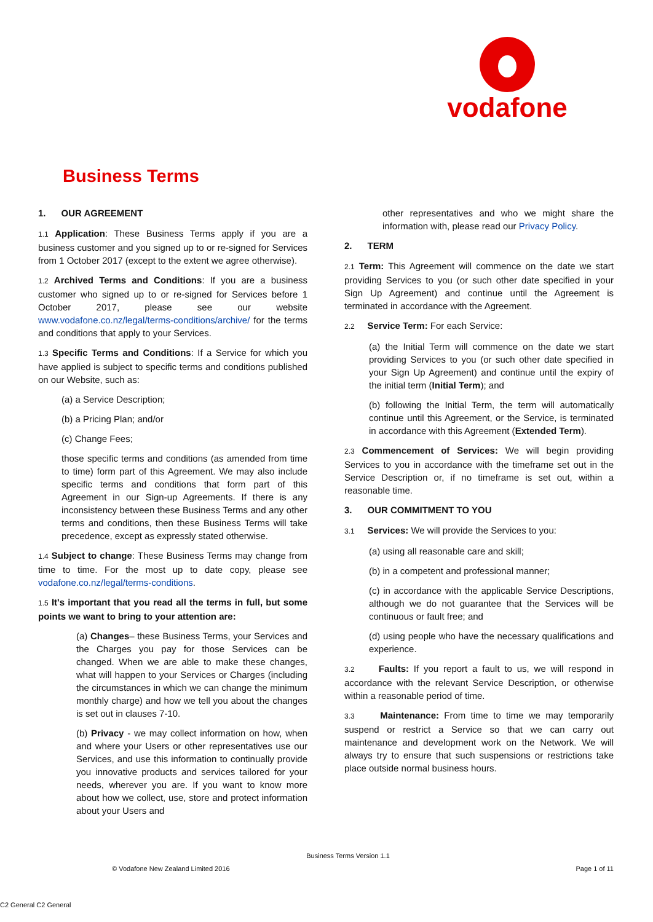vodafone
Business Terms
1. OUR AGREEMENT
1.1 Application: These Business Terms apply if you are a business customer and you signed up to or re-signed for Services from 1 October 2017 (except to the extent we agree otherwise).
1.2 Archived Terms and Conditions: If you are a business customer who signed up to or re-signed for Services before 1 October 2017, please see our website www.vodafone.co.nz/legal/terms-conditions/archive/ for the terms and conditions that apply to your Services.
1.3 Specific Terms and Conditions: If a Service for which you have applied is subject to specific terms and conditions published on our Website, such as:
(a) a Service Description;
(b) a Pricing Plan; and/or
(c) Change Fees;
those specific terms and conditions (as amended from time to time) form part of this Agreement. We may also include specific terms and conditions that form part of this Agreement in our Sign-up Agreements. If there is any inconsistency between these Business Terms and any other terms and conditions, then these Business Terms will take precedence, except as expressly stated otherwise.
1.4 Subject to change: These Business Terms may change from time to time. For the most up to date copy, please see vodafone.co.nz/legal/terms-conditions.
1.5 It's important that you read all the terms in full, but some points we want to bring to your attention are:
(a) Changes– these Business Terms, your Services and the Charges you pay for those Services can be changed. When we are able to make these changes, what will happen to your Services or Charges (including the circumstances in which we can change the minimum monthly charge) and how we tell you about the changes is set out in clauses 7-10.
(b) Privacy - we may collect information on how, when and where your Users or other representatives use our Services, and use this information to continually provide you innovative products and services tailored for your needs, wherever you are. If you want to know more about how we collect, use, store and protect information about your Users and
other representatives and who we might share the information with, please read our Privacy Policy.
2. TERM
2.1 Term: This Agreement will commence on the date we start providing Services to you (or such other date specified in your Sign Up Agreement) and continue until the Agreement is terminated in accordance with the Agreement.
2.2 Service Term: For each Service:
(a) the Initial Term will commence on the date we start providing Services to you (or such other date specified in your Sign Up Agreement) and continue until the expiry of the initial term (Initial Term); and
(b) following the Initial Term, the term will automatically continue until this Agreement, or the Service, is terminated in accordance with this Agreement (Extended Term).
2.3 Commencement of Services: We will begin providing Services to you in accordance with the timeframe set out in the Service Description or, if no timeframe is set out, within a reasonable time.
3. OUR COMMITMENT TO YOU
3.1 Services: We will provide the Services to you:
(a) using all reasonable care and skill;
(b) in a competent and professional manner;
(c) in accordance with the applicable Service Descriptions, although we do not guarantee that the Services will be continuous or fault free; and
(d) using people who have the necessary qualifications and experience.
3.2 Faults: If you report a fault to us, we will respond in accordance with the relevant Service Description, or otherwise within a reasonable period of time.
3.3 Maintenance: From time to time we may temporarily suspend or restrict a Service so that we can carry out maintenance and development work on the Network. We will always try to ensure that such suspensions or restrictions take place outside normal business hours.
Business Terms Version 1.1
© Vodafone New Zealand Limited 2016 Page 1 of 11
C2 General C2 General